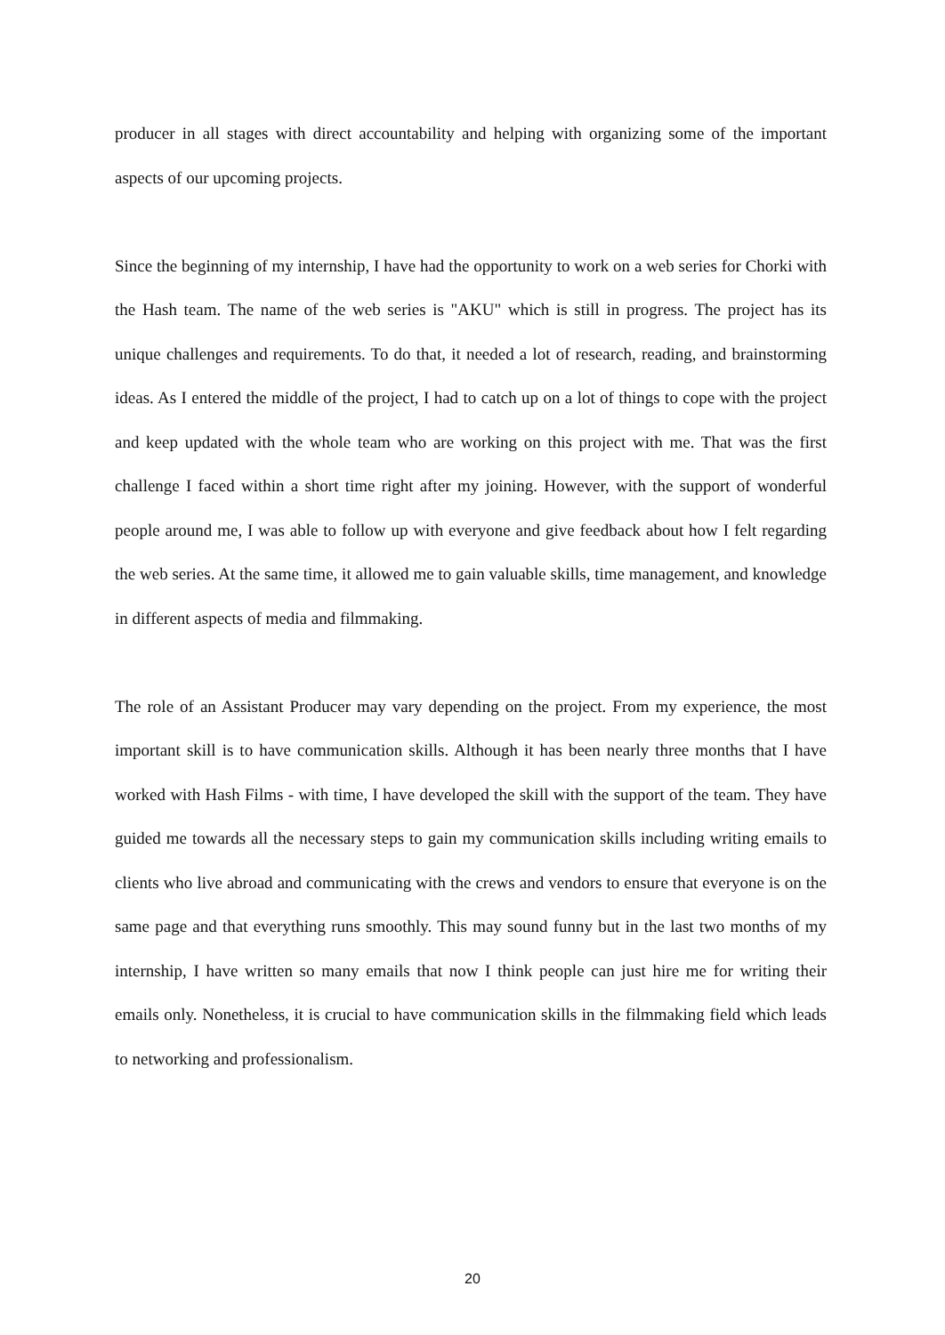producer in all stages with direct accountability and helping with organizing some of the important aspects of our upcoming projects.
Since the beginning of my internship, I have had the opportunity to work on a web series for Chorki with the Hash team. The name of the web series is "AKU" which is still in progress. The project has its unique challenges and requirements. To do that, it needed a lot of research, reading, and brainstorming ideas. As I entered the middle of the project, I had to catch up on a lot of things to cope with the project and keep updated with the whole team who are working on this project with me. That was the first challenge I faced within a short time right after my joining. However, with the support of wonderful people around me, I was able to follow up with everyone and give feedback about how I felt regarding the web series. At the same time, it allowed me to gain valuable skills, time management, and knowledge in different aspects of media and filmmaking.
The role of an Assistant Producer may vary depending on the project. From my experience, the most important skill is to have communication skills. Although it has been nearly three months that I have worked with Hash Films - with time, I have developed the skill with the support of the team. They have guided me towards all the necessary steps to gain my communication skills including writing emails to clients who live abroad and communicating with the crews and vendors to ensure that everyone is on the same page and that everything runs smoothly. This may sound funny but in the last two months of my internship, I have written so many emails that now I think people can just hire me for writing their emails only. Nonetheless, it is crucial to have communication skills in the filmmaking field which leads to networking and professionalism.
20